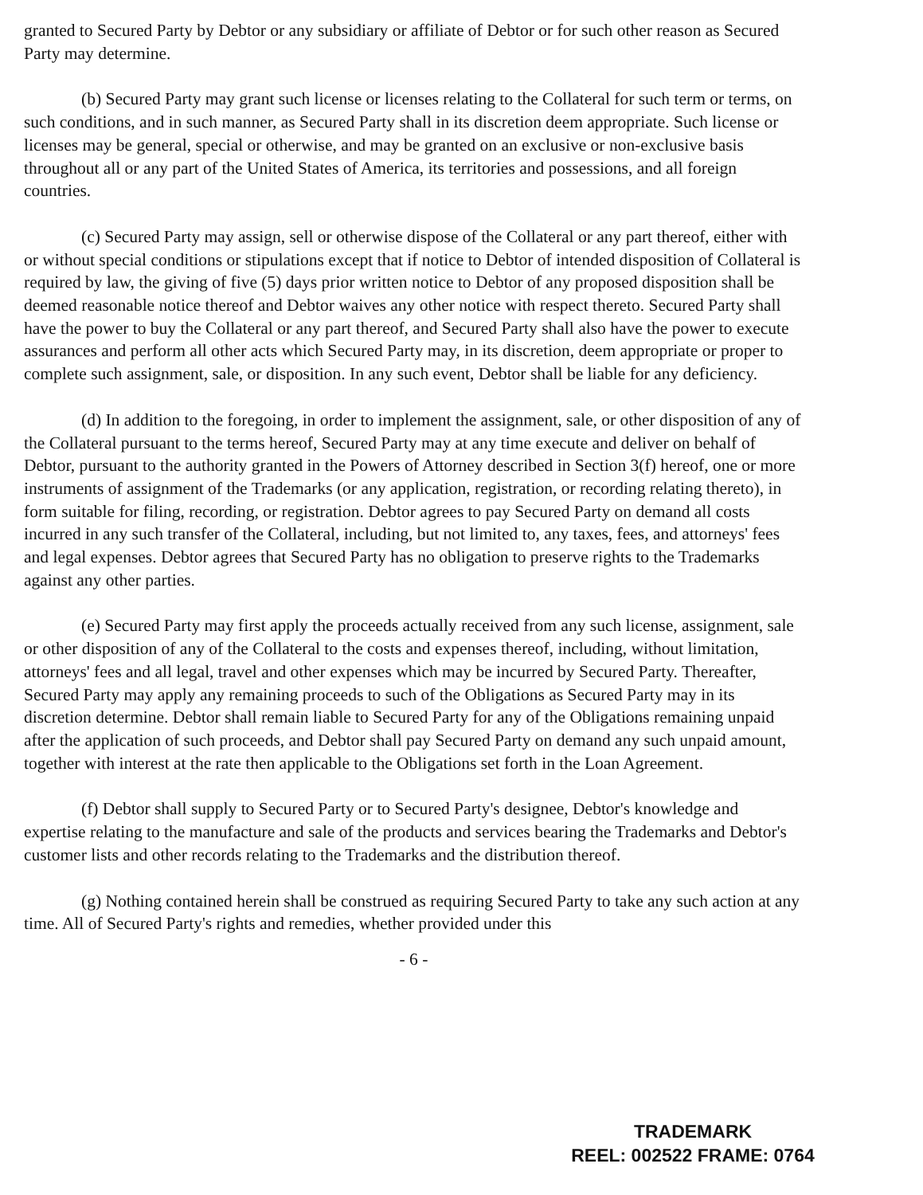granted to Secured Party by Debtor or any subsidiary or affiliate of Debtor or for such other reason as Secured Party may determine.
(b) Secured Party may grant such license or licenses relating to the Collateral for such term or terms, on such conditions, and in such manner, as Secured Party shall in its discretion deem appropriate. Such license or licenses may be general, special or otherwise, and may be granted on an exclusive or non-exclusive basis throughout all or any part of the United States of America, its territories and possessions, and all foreign countries.
(c) Secured Party may assign, sell or otherwise dispose of the Collateral or any part thereof, either with or without special conditions or stipulations except that if notice to Debtor of intended disposition of Collateral is required by law, the giving of five (5) days prior written notice to Debtor of any proposed disposition shall be deemed reasonable notice thereof and Debtor waives any other notice with respect thereto. Secured Party shall have the power to buy the Collateral or any part thereof, and Secured Party shall also have the power to execute assurances and perform all other acts which Secured Party may, in its discretion, deem appropriate or proper to complete such assignment, sale, or disposition. In any such event, Debtor shall be liable for any deficiency.
(d) In addition to the foregoing, in order to implement the assignment, sale, or other disposition of any of the Collateral pursuant to the terms hereof, Secured Party may at any time execute and deliver on behalf of Debtor, pursuant to the authority granted in the Powers of Attorney described in Section 3(f) hereof, one or more instruments of assignment of the Trademarks (or any application, registration, or recording relating thereto), in form suitable for filing, recording, or registration. Debtor agrees to pay Secured Party on demand all costs incurred in any such transfer of the Collateral, including, but not limited to, any taxes, fees, and attorneys' fees and legal expenses. Debtor agrees that Secured Party has no obligation to preserve rights to the Trademarks against any other parties.
(e) Secured Party may first apply the proceeds actually received from any such license, assignment, sale or other disposition of any of the Collateral to the costs and expenses thereof, including, without limitation, attorneys' fees and all legal, travel and other expenses which may be incurred by Secured Party. Thereafter, Secured Party may apply any remaining proceeds to such of the Obligations as Secured Party may in its discretion determine. Debtor shall remain liable to Secured Party for any of the Obligations remaining unpaid after the application of such proceeds, and Debtor shall pay Secured Party on demand any such unpaid amount, together with interest at the rate then applicable to the Obligations set forth in the Loan Agreement.
(f) Debtor shall supply to Secured Party or to Secured Party's designee, Debtor's knowledge and expertise relating to the manufacture and sale of the products and services bearing the Trademarks and Debtor's customer lists and other records relating to the Trademarks and the distribution thereof.
(g) Nothing contained herein shall be construed as requiring Secured Party to take any such action at any time. All of Secured Party's rights and remedies, whether provided under this
- 6 -
TRADEMARK
REEL: 002522 FRAME: 0764